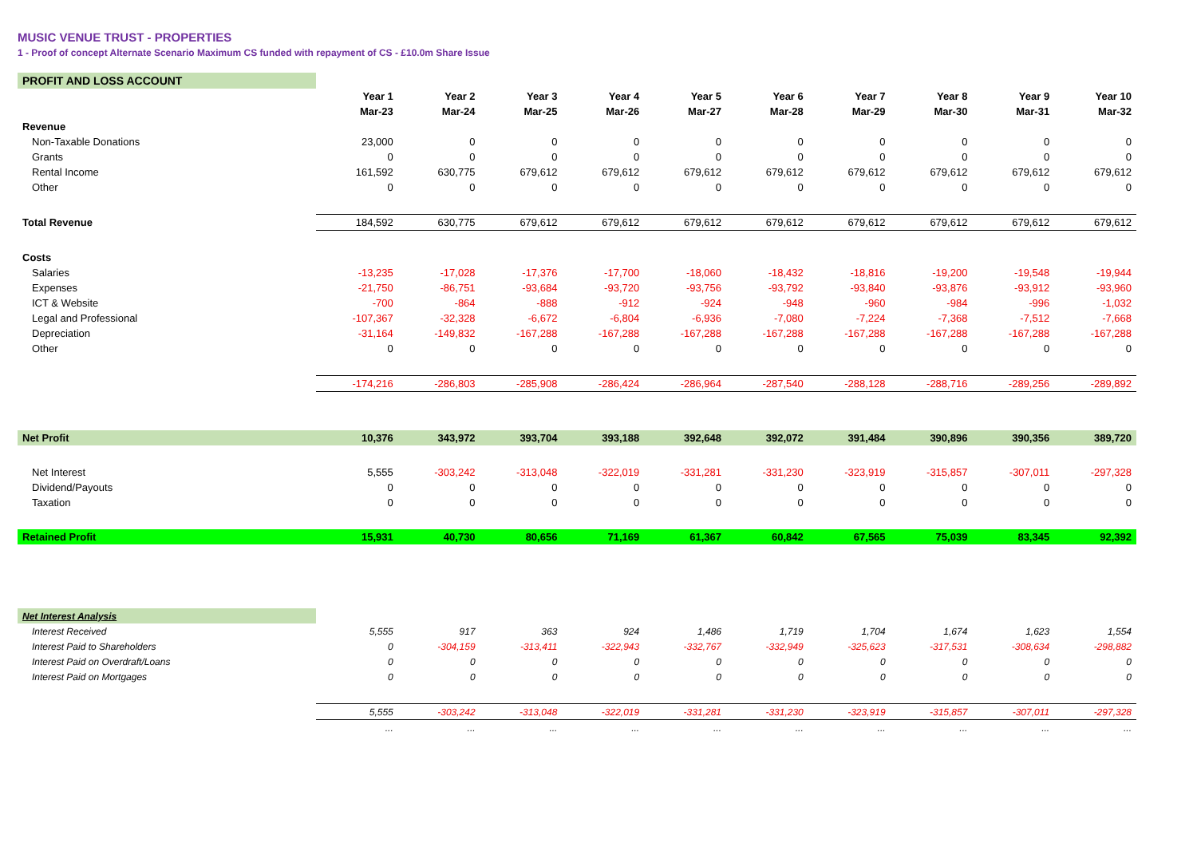MUSIC VENUE TRUST - PROPERTIES
1 - Proof of concept Alternate Scenario Maximum CS funded with repayment of CS - £10.0m Share Issue
| PROFIT AND LOSS ACCOUNT | | | | | | | | | | |
| | Year 1 | Year 2 | Year 3 | Year 4 | Year 5 | Year 6 | Year 7 | Year 8 | Year 9 | Year 10 |
| | Mar-23 | Mar-24 | Mar-25 | Mar-26 | Mar-27 | Mar-28 | Mar-29 | Mar-30 | Mar-31 | Mar-32 |
| Revenue | | | | | | | | | | |
| Non-Taxable Donations | 23,000 | 0 | 0 | 0 | 0 | 0 | 0 | 0 | 0 | 0 |
| Grants | 0 | 0 | 0 | 0 | 0 | 0 | 0 | 0 | 0 | 0 |
| Rental Income | 161,592 | 630,775 | 679,612 | 679,612 | 679,612 | 679,612 | 679,612 | 679,612 | 679,612 | 679,612 |
| Other | 0 | 0 | 0 | 0 | 0 | 0 | 0 | 0 | 0 | 0 |
| Total Revenue | 184,592 | 630,775 | 679,612 | 679,612 | 679,612 | 679,612 | 679,612 | 679,612 | 679,612 | 679,612 |
| Costs | | | | | | | | | | |
| Salaries | -13,235 | -17,028 | -17,376 | -17,700 | -18,060 | -18,432 | -18,816 | -19,200 | -19,548 | -19,944 |
| Expenses | -21,750 | -86,751 | -93,684 | -93,720 | -93,756 | -93,792 | -93,840 | -93,876 | -93,912 | -93,960 |
| ICT & Website | -700 | -864 | -888 | -912 | -924 | -948 | -960 | -984 | -996 | -1,032 |
| Legal and Professional | -107,367 | -32,328 | -6,672 | -6,804 | -6,936 | -7,080 | -7,224 | -7,368 | -7,512 | -7,668 |
| Depreciation | -31,164 | -149,832 | -167,288 | -167,288 | -167,288 | -167,288 | -167,288 | -167,288 | -167,288 | -167,288 |
| Other | 0 | 0 | 0 | 0 | 0 | 0 | 0 | 0 | 0 | 0 |
| | -174,216 | -286,803 | -285,908 | -286,424 | -286,964 | -287,540 | -288,128 | -288,716 | -289,256 | -289,892 |
| Net Profit | 10,376 | 343,972 | 393,704 | 393,188 | 392,648 | 392,072 | 391,484 | 390,896 | 390,356 | 389,720 |
| Net Interest | 5,555 | -303,242 | -313,048 | -322,019 | -331,281 | -331,230 | -323,919 | -315,857 | -307,011 | -297,328 |
| Dividend/Payouts | 0 | 0 | 0 | 0 | 0 | 0 | 0 | 0 | 0 | 0 |
| Taxation | 0 | 0 | 0 | 0 | 0 | 0 | 0 | 0 | 0 | 0 |
| Retained Profit | 15,931 | 40,730 | 80,656 | 71,169 | 61,367 | 60,842 | 67,565 | 75,039 | 83,345 | 92,392 |
| Net Interest Analysis | | | | | | | | | | |
| Interest Received | 5,555 | 917 | 363 | 924 | 1,486 | 1,719 | 1,704 | 1,674 | 1,623 | 1,554 |
| Interest Paid to Shareholders | 0 | -304,159 | -313,411 | -322,943 | -332,767 | -332,949 | -325,623 | -317,531 | -308,634 | -298,882 |
| Interest Paid on Overdraft/Loans | 0 | 0 | 0 | 0 | 0 | 0 | 0 | 0 | 0 | 0 |
| Interest Paid on Mortgages | 0 | 0 | 0 | 0 | 0 | 0 | 0 | 0 | 0 | 0 |
| | 5,555 | -303,242 | -313,048 | -322,019 | -331,281 | -331,230 | -323,919 | -315,857 | -307,011 | -297,328 |
| | ... | ... | ... | ... | ... | ... | ... | ... | ... | ... |